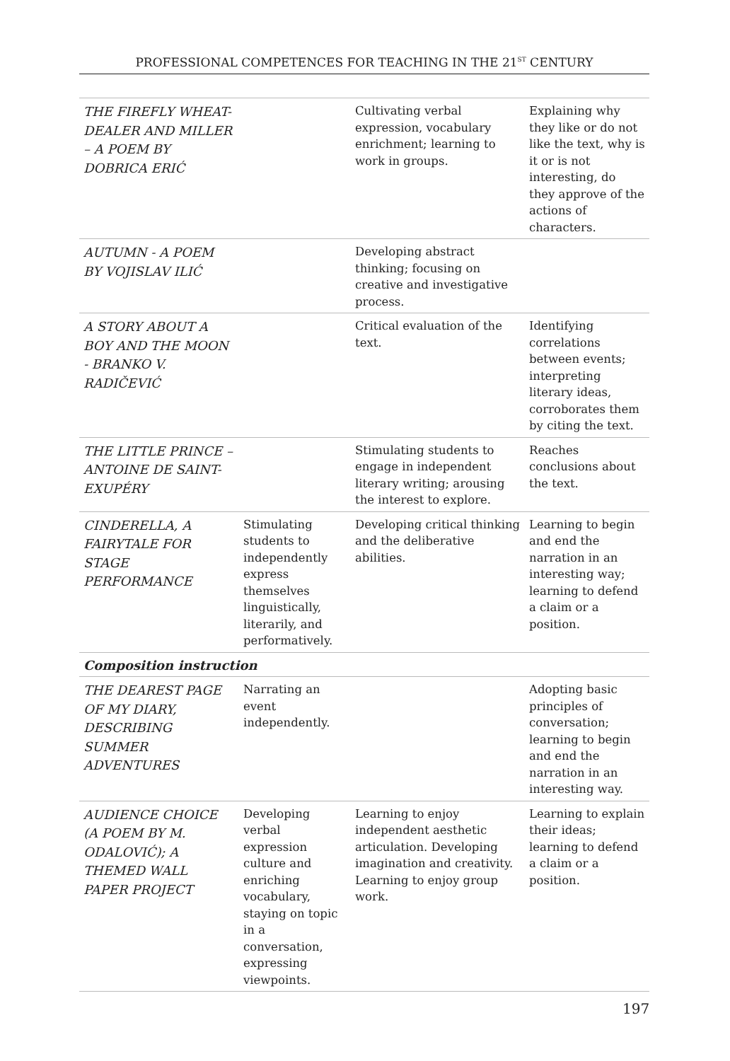PROFESSIONAL COMPETENCES FOR TEACHING IN THE 21<sup>ST</sup> CENTURY
| THE FIREFLY WHEAT-DEALER AND MILLER – A POEM BY DOBRICA ERIĆ | | Cultivating verbal expression, vocabulary enrichment; learning to work in groups. | Explaining why they like or do not like the text, why is it or is not interesting, do they approve of the actions of characters. |
| AUTUMN - A POEM BY VOJISLAV ILIĆ | | Developing abstract thinking; focusing on creative and investigative process. | |
| A STORY ABOUT A BOY AND THE MOON - BRANKO V. RADIČEVIĆ | | Critical evaluation of the text. | Identifying correlations between events; interpreting literary ideas, corroborates them by citing the text. |
| THE LITTLE PRINCE – ANTOINE DE SAINT-EXUPÉRY | | Stimulating students to engage in independent literary writing; arousing the interest to explore. | Reaches conclusions about the text. |
| CINDERELLA, A FAIRYTALE FOR STAGE PERFORMANCE | Stimulating students to independently express themselves linguistically, literarily, and performatively. | Developing critical thinking and the deliberative abilities. | Learning to begin and end the narration in an interesting way; learning to defend a claim or a position. |
| Composition instruction | | | |
| THE DEAREST PAGE OF MY DIARY, DESCRIBING SUMMER ADVENTURES | Narrating an event independently. | | Adopting basic principles of conversation; learning to begin and end the narration in an interesting way. |
| AUDIENCE CHOICE (A POEM BY M. ODALOVIĆ); A THEMED WALL PAPER PROJECT | Developing verbal expression culture and enriching vocabulary, staying on topic in a conversation, expressing viewpoints. | Learning to enjoy independent aesthetic articulation. Developing imagination and creativity. Learning to enjoy group work. | Learning to explain their ideas; learning to defend a claim or a position. |
197